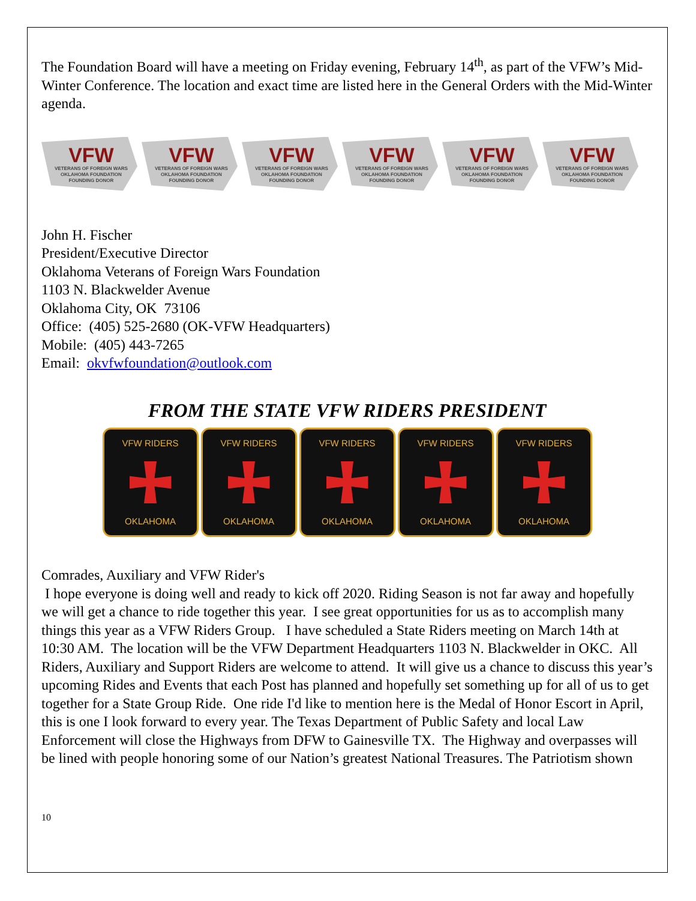The Foundation Board will have a meeting on Friday evening, February 14<sup>th</sup>, as part of the VFW’s Mid-Winter Conference. The location and exact time are listed here in the General Orders with the Mid-Winter agenda.
VFW
VETERANS OF FOREIGN WARS
OKLAHOMA FOUNDATION
FOUNDING DONOR
VFW
VETERANS OF FOREIGN WARS
OKLAHOMA FOUNDATION
FOUNDING DONOR
VFW
VETERANS OF FOREIGN WARS
OKLAHOMA FOUNDATION
FOUNDING DONOR
VFW
VETERANS OF FOREIGN WARS
OKLAHOMA FOUNDATION
FOUNDING DONOR
VFW
VETERANS OF FOREIGN WARS
OKLAHOMA FOUNDATION
FOUNDING DONOR
VFW
VETERANS OF FOREIGN WARS
OKLAHOMA FOUNDATION
FOUNDING DONOR
John H. Fischer
President/Executive Director
Oklahoma Veterans of Foreign Wars Foundation
1103 N. Blackwelder Avenue
Oklahoma City, OK 73106
Office: (405) 525-2680 (OK-VFW Headquarters)
Mobile: (405) 443-7265
Email: okvfwfoundation@outlook.com
FROM THE STATE VFW RIDERS PRESIDENT
VFW RIDERS
OKLAHOMA
VFW RIDERS
OKLAHOMA
VFW RIDERS
OKLAHOMA
VFW RIDERS
OKLAHOMA
VFW RIDERS
OKLAHOMA
Comrades, Auxiliary and VFW Rider's
I hope everyone is doing well and ready to kick off 2020. Riding Season is not far away and hopefully we will get a chance to ride together this year. I see great opportunities for us as to accomplish many things this year as a VFW Riders Group. I have scheduled a State Riders meeting on March 14th at 10:30 AM. The location will be the VFW Department Headquarters 1103 N. Blackwelder in OKC. All Riders, Auxiliary and Support Riders are welcome to attend. It will give us a chance to discuss this year’s upcoming Rides and Events that each Post has planned and hopefully set something up for all of us to get together for a State Group Ride. One ride I'd like to mention here is the Medal of Honor Escort in April, this is one I look forward to every year. The Texas Department of Public Safety and local Law Enforcement will close the Highways from DFW to Gainesville TX. The Highway and overpasses will be lined with people honoring some of our Nation’s greatest National Treasures. The Patriotism shown
10